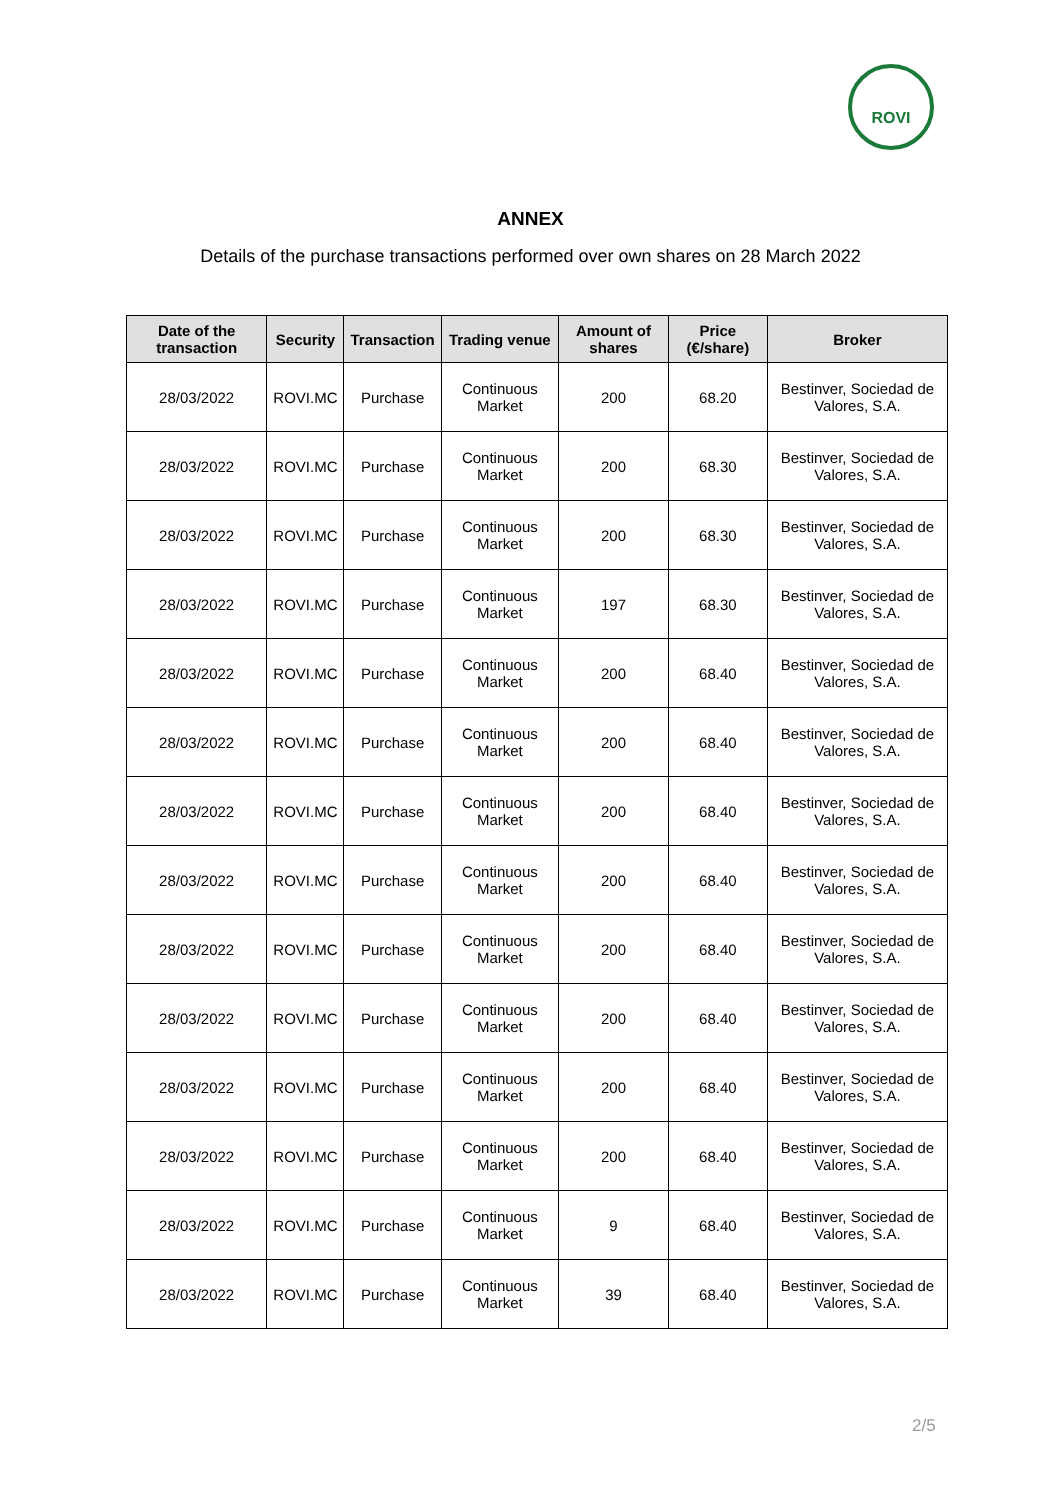ROVI
ANNEX
Details of the purchase transactions performed over own shares on 28 March 2022
| Date of the transaction | Security | Transaction | Trading venue | Amount of shares | Price (€/share) | Broker |
| --- | --- | --- | --- | --- | --- | --- |
| 28/03/2022 | ROVI.MC | Purchase | Continuous Market | 200 | 68.20 | Bestinver, Sociedad de Valores, S.A. |
| 28/03/2022 | ROVI.MC | Purchase | Continuous Market | 200 | 68.30 | Bestinver, Sociedad de Valores, S.A. |
| 28/03/2022 | ROVI.MC | Purchase | Continuous Market | 200 | 68.30 | Bestinver, Sociedad de Valores, S.A. |
| 28/03/2022 | ROVI.MC | Purchase | Continuous Market | 197 | 68.30 | Bestinver, Sociedad de Valores, S.A. |
| 28/03/2022 | ROVI.MC | Purchase | Continuous Market | 200 | 68.40 | Bestinver, Sociedad de Valores, S.A. |
| 28/03/2022 | ROVI.MC | Purchase | Continuous Market | 200 | 68.40 | Bestinver, Sociedad de Valores, S.A. |
| 28/03/2022 | ROVI.MC | Purchase | Continuous Market | 200 | 68.40 | Bestinver, Sociedad de Valores, S.A. |
| 28/03/2022 | ROVI.MC | Purchase | Continuous Market | 200 | 68.40 | Bestinver, Sociedad de Valores, S.A. |
| 28/03/2022 | ROVI.MC | Purchase | Continuous Market | 200 | 68.40 | Bestinver, Sociedad de Valores, S.A. |
| 28/03/2022 | ROVI.MC | Purchase | Continuous Market | 200 | 68.40 | Bestinver, Sociedad de Valores, S.A. |
| 28/03/2022 | ROVI.MC | Purchase | Continuous Market | 200 | 68.40 | Bestinver, Sociedad de Valores, S.A. |
| 28/03/2022 | ROVI.MC | Purchase | Continuous Market | 200 | 68.40 | Bestinver, Sociedad de Valores, S.A. |
| 28/03/2022 | ROVI.MC | Purchase | Continuous Market | 9 | 68.40 | Bestinver, Sociedad de Valores, S.A. |
| 28/03/2022 | ROVI.MC | Purchase | Continuous Market | 39 | 68.40 | Bestinver, Sociedad de Valores, S.A. |
2/5